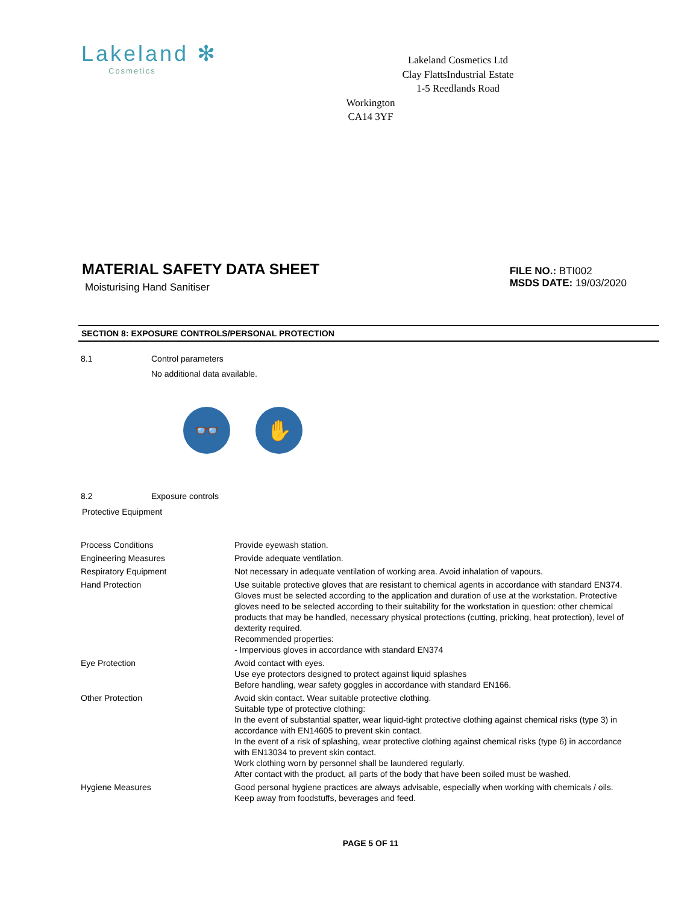Lakeland ✻
Cosmetics
Lakeland Cosmetics Ltd
Clay FlattsIndustrial Estate
1-5 Reedlands Road
Workington
CA14 3YF
MATERIAL SAFETY DATA SHEET
Moisturising Hand Sanitiser
FILE NO.: BTI002
MSDS DATE: 19/03/2020
SECTION 8: EXPOSURE CONTROLS/PERSONAL PROTECTION
8.1 Control parameters
No additional data available.
👓 ✋
8.2 Exposure controls
Protective Equipment
| Process Conditions | Provide eyewash station. |
| Engineering Measures | Provide adequate ventilation. |
| Respiratory Equipment | Not necessary in adequate ventilation of working area. Avoid inhalation of vapours. |
| Hand Protection | Use suitable protective gloves that are resistant to chemical agents in accordance with standard EN374. Gloves must be selected according to the application and duration of use at the workstation. Protective gloves need to be selected according to their suitability for the workstation in question: other chemical products that may be handled, necessary physical protections (cutting, pricking, heat protection), level of dexterity required. Recommended properties: - Impervious gloves in accordance with standard EN374 |
| Eye Protection | Avoid contact with eyes. Use eye protectors designed to protect against liquid splashes Before handling, wear safety goggles in accordance with standard EN166. |
| Other Protection | Avoid skin contact. Wear suitable protective clothing. Suitable type of protective clothing: In the event of substantial spatter, wear liquid-tight protective clothing against chemical risks (type 3) in accordance with EN14605 to prevent skin contact. In the event of a risk of splashing, wear protective clothing against chemical risks (type 6) in accordance with EN13034 to prevent skin contact. Work clothing worn by personnel shall be laundered regularly. After contact with the product, all parts of the body that have been soiled must be washed. |
| Hygiene Measures | Good personal hygiene practices are always advisable, especially when working with chemicals / oils. Keep away from foodstuffs, beverages and feed. |
PAGE 5 OF 11